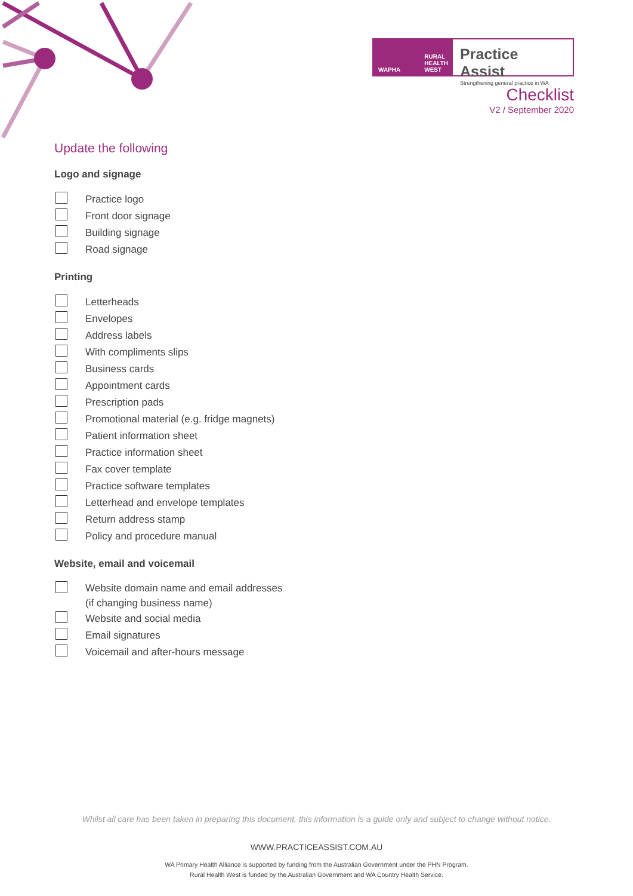WAPHA RURAL
HEALTH
WEST
Practice Assist
Strengthening general practice in WA
Checklist
V2 / September 2020
Update the following
Logo and signage
Practice logo
Front door signage
Building signage
Road signage
Printing
Letterheads
Envelopes
Address labels
With compliments slips
Business cards
Appointment cards
Prescription pads
Promotional material (e.g. fridge magnets)
Patient information sheet
Practice information sheet
Fax cover template
Practice software templates
Letterhead and envelope templates
Return address stamp
Policy and procedure manual
Website, email and voicemail
Website domain name and email addresses
(if changing business name)
Website and social media
Email signatures
Voicemail and after-hours message
Whilst all care has been taken in preparing this document, this information is a guide only and subject to change without notice.
WWW.PRACTICEASSIST.COM.AU
WA Primary Health Alliance is supported by funding from the Australian Government under the PHN Program.
Rural Health West is funded by the Australian Government and WA Country Health Service.